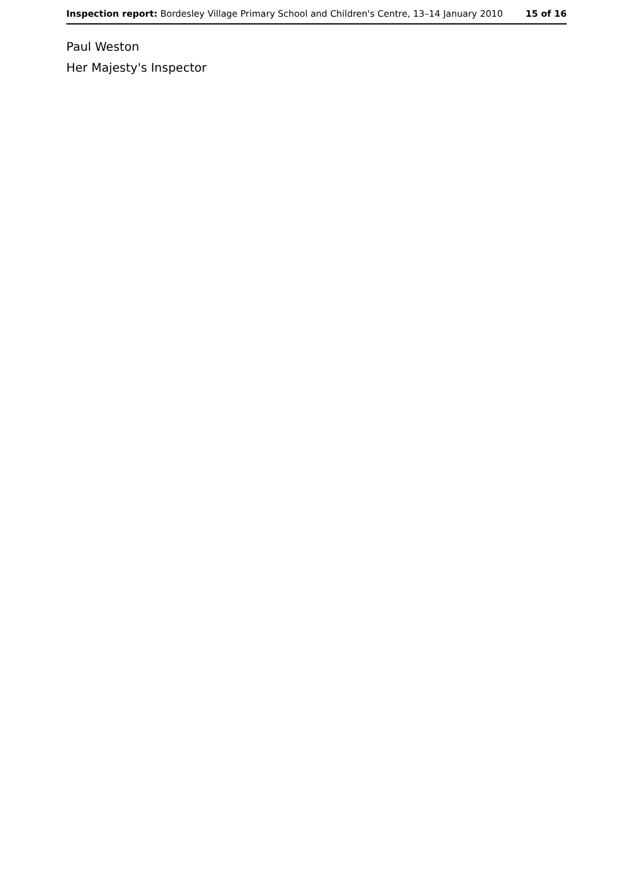Inspection report: Bordesley Village Primary School and Children's Centre, 13–14 January 2010 15 of 16
Paul Weston
Her Majesty's Inspector